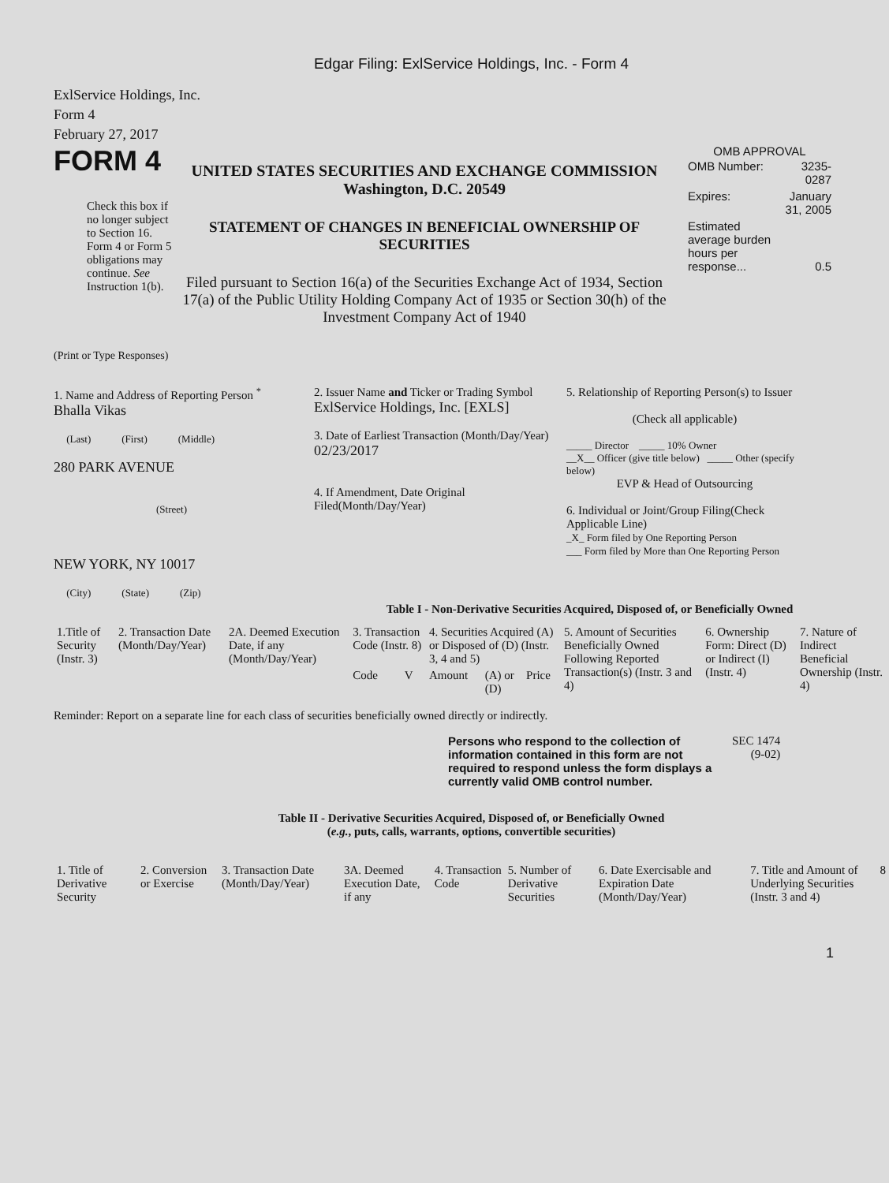Edgar Filing: ExlService Holdings, Inc. - Form 4
ExlService Holdings, Inc.
Form 4
February 27, 2017
FORM 4
Check this box if no longer subject to Section 16. Form 4 or Form 5 obligations may continue. See Instruction 1(b).
UNITED STATES SECURITIES AND EXCHANGE COMMISSION
Washington, D.C. 20549
STATEMENT OF CHANGES IN BENEFICIAL OWNERSHIP OF SECURITIES
Filed pursuant to Section 16(a) of the Securities Exchange Act of 1934, Section 17(a) of the Public Utility Holding Company Act of 1935 or Section 30(h) of the Investment Company Act of 1940
OMB APPROVAL
| OMB Number: | 3235-0287 |
| Expires: | January 31, 2005 |
| Estimated average burden hours per response... | 0.5 |
(Print or Type Responses)
1. Name and Address of Reporting Person <sup>*</sup>
Bhalla Vikas
(Last) (First) (Middle)
280 PARK AVENUE
(Street)
NEW YORK, NY 10017
(City) (State) (Zip)
2. Issuer Name and Ticker or Trading Symbol
ExlService Holdings, Inc. [EXLS]
3. Date of Earliest Transaction (Month/Day/Year)
02/23/2017
4. If Amendment, Date Original Filed(Month/Day/Year)
5. Relationship of Reporting Person(s) to Issuer
(Check all applicable)
_____ Director _____ 10% Owner
__X__ Officer (give title below) _____ Other (specify below)
EVP & Head of Outsourcing
6. Individual or Joint/Group Filing(Check Applicable Line)
_X_ Form filed by One Reporting Person
___ Form filed by More than One Reporting Person
Table I - Non-Derivative Securities Acquired, Disposed of, or Beneficially Owned
| 1.Title of Security (Instr. 3) | 2. Transaction Date (Month/Day/Year) | 2A. Deemed Execution Date, if any (Month/Day/Year) | 3. Transaction Code (Instr. 8) | | 4. Securities Acquired (A) or Disposed of (D) (Instr. 3, 4 and 5) | | | 5. Amount of Securities Beneficially Owned Following Reported Transaction(s) (Instr. 3 and 4) | 6. Ownership Form: Direct (D) or Indirect (I) (Instr. 4) | 7. Nature of Indirect Beneficial Ownership (Instr. 4) |
| --- | --- | --- | --- | --- | --- | --- | --- | --- | --- | --- |
| | | | Code | V | Amount | (A) or (D) | Price | | | |
Reminder: Report on a separate line for each class of securities beneficially owned directly or indirectly.
Persons who respond to the collection of information contained in this form are not required to respond unless the form displays a currently valid OMB control number.
SEC 1474
(9-02)
Table II - Derivative Securities Acquired, Disposed of, or Beneficially Owned
(e.g., puts, calls, warrants, options, convertible securities)
| 1. Title of Derivative Security | 2. Conversion or Exercise | 3. Transaction Date (Month/Day/Year) | 3A. Deemed Execution Date, if any | 4. Transaction Code | 5. Number of Derivative Securities | 6. Date Exercisable and Expiration Date (Month/Day/Year) | 7. Title and Amount of Underlying Securities (Instr. 3 and 4) | 8 |
| --- | --- | --- | --- | --- | --- | --- | --- | --- |
1